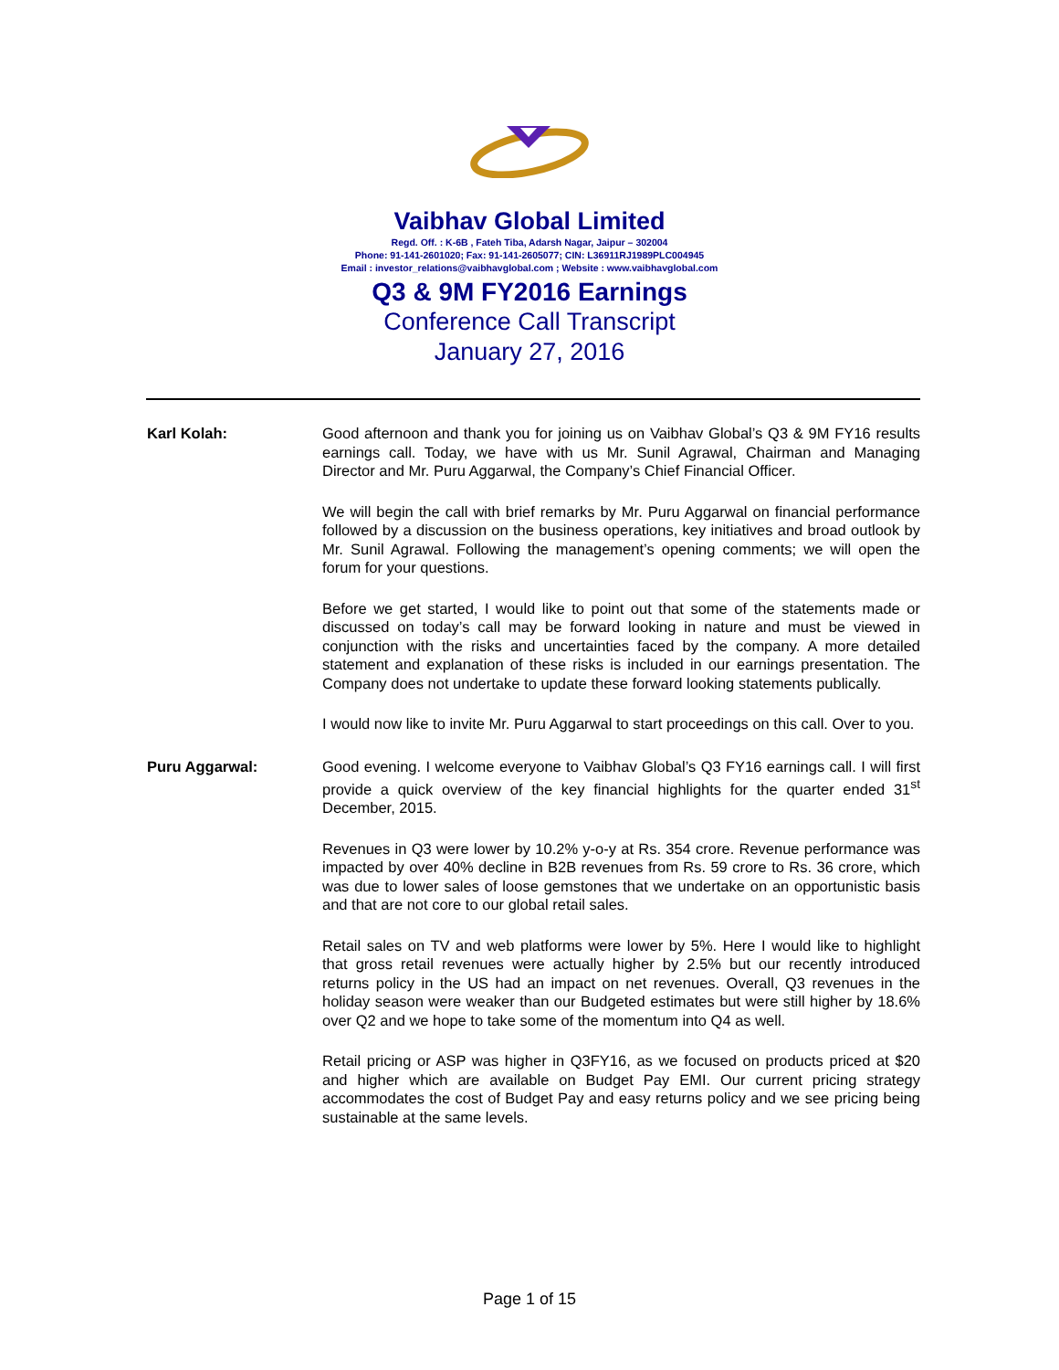Vaibhav Global Limited
Regd. Off. : K-6B , Fateh Tiba, Adarsh Nagar, Jaipur – 302004
Phone: 91-141-2601020; Fax: 91-141-2605077; CIN: L36911RJ1989PLC004945
Email : investor_relations@vaibhavglobal.com ; Website : www.vaibhavglobal.com
Q3 & 9M FY2016 Earnings
Conference Call Transcript
January 27, 2016
Karl Kolah: Good afternoon and thank you for joining us on Vaibhav Global’s Q3 & 9M FY16 results earnings call. Today, we have with us Mr. Sunil Agrawal, Chairman and Managing Director and Mr. Puru Aggarwal, the Company’s Chief Financial Officer.
We will begin the call with brief remarks by Mr. Puru Aggarwal on financial performance followed by a discussion on the business operations, key initiatives and broad outlook by Mr. Sunil Agrawal. Following the management’s opening comments; we will open the forum for your questions.
Before we get started, I would like to point out that some of the statements made or discussed on today’s call may be forward looking in nature and must be viewed in conjunction with the risks and uncertainties faced by the company. A more detailed statement and explanation of these risks is included in our earnings presentation. The Company does not undertake to update these forward looking statements publically.
I would now like to invite Mr. Puru Aggarwal to start proceedings on this call. Over to you.
Puru Aggarwal: Good evening. I welcome everyone to Vaibhav Global’s Q3 FY16 earnings call. I will first provide a quick overview of the key financial highlights for the quarter ended 31<sup>st</sup> December, 2015.
Revenues in Q3 were lower by 10.2% y-o-y at Rs. 354 crore. Revenue performance was impacted by over 40% decline in B2B revenues from Rs. 59 crore to Rs. 36 crore, which was due to lower sales of loose gemstones that we undertake on an opportunistic basis and that are not core to our global retail sales.
Retail sales on TV and web platforms were lower by 5%. Here I would like to highlight that gross retail revenues were actually higher by 2.5% but our recently introduced returns policy in the US had an impact on net revenues. Overall, Q3 revenues in the holiday season were weaker than our Budgeted estimates but were still higher by 18.6% over Q2 and we hope to take some of the momentum into Q4 as well.
Retail pricing or ASP was higher in Q3FY16, as we focused on products priced at $20 and higher which are available on Budget Pay EMI. Our current pricing strategy accommodates the cost of Budget Pay and easy returns policy and we see pricing being sustainable at the same levels.
Page 1 of 15